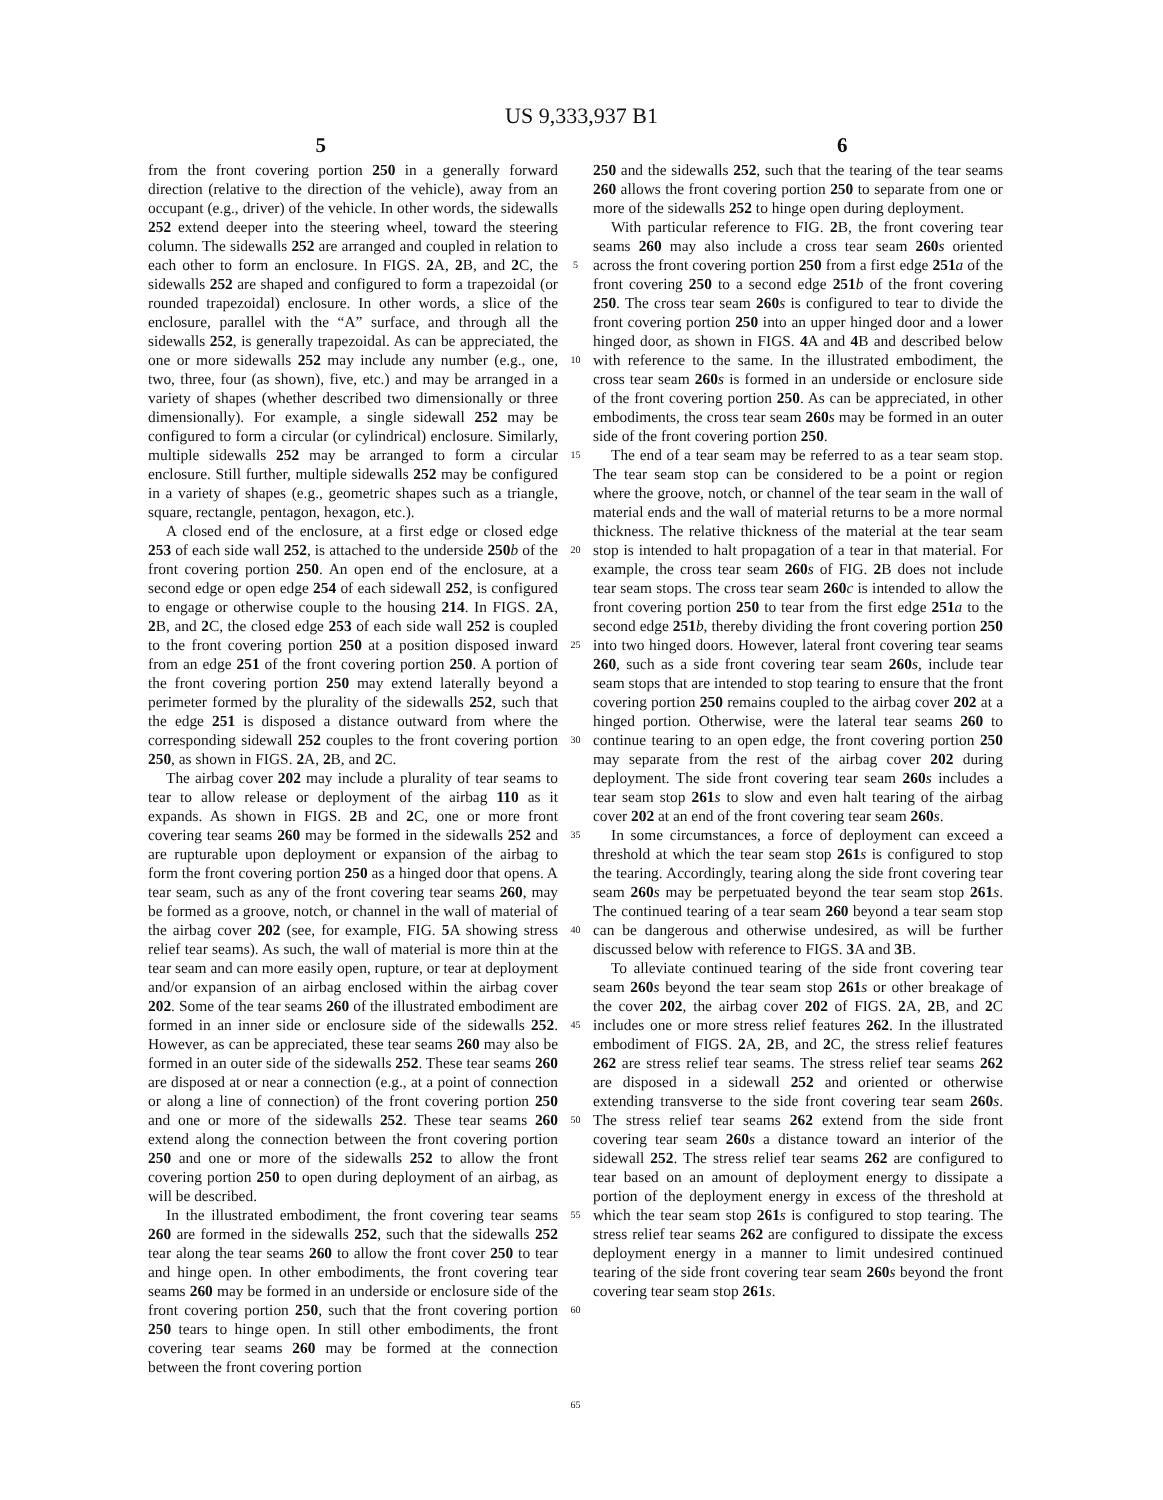US 9,333,937 B1
5 6
from the front covering portion 250 in a generally forward direction (relative to the direction of the vehicle), away from an occupant (e.g., driver) of the vehicle. In other words, the sidewalls 252 extend deeper into the steering wheel, toward the steering column. The sidewalls 252 are arranged and coupled in relation to each other to form an enclosure. In FIGS. 2 A, 2 B, and 2 C, the sidewalls 252 are shaped and configured to form a trapezoidal (or rounded trapezoidal) enclosure. In other words, a slice of the enclosure, parallel with the “A” surface, and through all the sidewalls 252, is generally trapezoidal. As can be appreciated, the one or more sidewalls 252 may include any number (e.g., one, two, three, four (as shown), five, etc.) and may be arranged in a variety of shapes (whether described two dimensionally or three dimensionally). For example, a single sidewall 252 may be configured to form a circular (or cylindrical) enclosure. Similarly, multiple sidewalls 252 may be arranged to form a circular enclosure. Still further, multiple sidewalls 252 may be configured in a variety of shapes (e.g., geometric shapes such as a triangle, square, rectangle, pentagon, hexagon, etc.).
A closed end of the enclosure, at a first edge or closed edge 253 of each side wall 252, is attached to the underside 250 b of the front covering portion 250. An open end of the enclosure, at a second edge or open edge 254 of each sidewall 252, is configured to engage or otherwise couple to the housing 214. In FIGS. 2 A, 2 B, and 2 C, the closed edge 253 of each side wall 252 is coupled to the front covering portion 250 at a position disposed inward from an edge 251 of the front covering portion 250. A portion of the front covering portion 250 may extend laterally beyond a perimeter formed by the plurality of the sidewalls 252, such that the edge 251 is disposed a distance outward from where the corresponding sidewall 252 couples to the front covering portion 250, as shown in FIGS. 2 A, 2 B, and 2 C.
The airbag cover 202 may include a plurality of tear seams to tear to allow release or deployment of the airbag 110 as it expands. As shown in FIGS. 2 B and 2 C, one or more front covering tear seams 260 may be formed in the sidewalls 252 and are rupturable upon deployment or expansion of the airbag to form the front covering portion 250 as a hinged door that opens. A tear seam, such as any of the front covering tear seams 260, may be formed as a groove, notch, or channel in the wall of material of the airbag cover 202 (see, for example, FIG. 5 A showing stress relief tear seams). As such, the wall of material is more thin at the tear seam and can more easily open, rupture, or tear at deployment and/or expansion of an airbag enclosed within the airbag cover 202. Some of the tear seams 260 of the illustrated embodiment are formed in an inner side or enclosure side of the sidewalls 252. However, as can be appreciated, these tear seams 260 may also be formed in an outer side of the sidewalls 252. These tear seams 260 are disposed at or near a connection (e.g., at a point of connection or along a line of connection) of the front covering portion 250 and one or more of the sidewalls 252. These tear seams 260 extend along the connection between the front covering portion 250 and one or more of the sidewalls 252 to allow the front covering portion 250 to open during deployment of an airbag, as will be described.
In the illustrated embodiment, the front covering tear seams 260 are formed in the sidewalls 252, such that the sidewalls 252 tear along the tear seams 260 to allow the front cover 250 to tear and hinge open. In other embodiments, the front covering tear seams 260 may be formed in an underside or enclosure side of the front covering portion 250, such that the front covering portion 250 tears to hinge open. In still other embodiments, the front covering tear seams 260 may be formed at the connection between the front covering portion
5
10
15
20
25
30
35
40
45
50
55
60
65
250 and the sidewalls 252, such that the tearing of the tear seams 260 allows the front covering portion 250 to separate from one or more of the sidewalls 252 to hinge open during deployment.
With particular reference to FIG. 2 B, the front covering tear seams 260 may also include a cross tear seam 260 s oriented across the front covering portion 250 from a first edge 251 a of the front covering 250 to a second edge 251 b of the front covering 250. The cross tear seam 260 s is configured to tear to divide the front covering portion 250 into an upper hinged door and a lower hinged door, as shown in FIGS. 4 A and 4 B and described below with reference to the same. In the illustrated embodiment, the cross tear seam 260 s is formed in an underside or enclosure side of the front covering portion 250. As can be appreciated, in other embodiments, the cross tear seam 260 s may be formed in an outer side of the front covering portion 250.
The end of a tear seam may be referred to as a tear seam stop. The tear seam stop can be considered to be a point or region where the groove, notch, or channel of the tear seam in the wall of material ends and the wall of material returns to be a more normal thickness. The relative thickness of the material at the tear seam stop is intended to halt propagation of a tear in that material. For example, the cross tear seam 260 s of FIG. 2 B does not include tear seam stops. The cross tear seam 260 c is intended to allow the front covering portion 250 to tear from the first edge 251 a to the second edge 251 b, thereby dividing the front covering portion 250 into two hinged doors. However, lateral front covering tear seams 260, such as a side front covering tear seam 260 s, include tear seam stops that are intended to stop tearing to ensure that the front covering portion 250 remains coupled to the airbag cover 202 at a hinged portion. Otherwise, were the lateral tear seams 260 to continue tearing to an open edge, the front covering portion 250 may separate from the rest of the airbag cover 202 during deployment. The side front covering tear seam 260 s includes a tear seam stop 261 s to slow and even halt tearing of the airbag cover 202 at an end of the front covering tear seam 260 s.
In some circumstances, a force of deployment can exceed a threshold at which the tear seam stop 261 s is configured to stop the tearing. Accordingly, tearing along the side front covering tear seam 260 s may be perpetuated beyond the tear seam stop 261 s. The continued tearing of a tear seam 260 beyond a tear seam stop can be dangerous and otherwise undesired, as will be further discussed below with reference to FIGS. 3 A and 3 B.
To alleviate continued tearing of the side front covering tear seam 260 s beyond the tear seam stop 261 s or other breakage of the cover 202, the airbag cover 202 of FIGS. 2 A, 2 B, and 2 C includes one or more stress relief features 262. In the illustrated embodiment of FIGS. 2 A, 2 B, and 2 C, the stress relief features 262 are stress relief tear seams. The stress relief tear seams 262 are disposed in a sidewall 252 and oriented or otherwise extending transverse to the side front covering tear seam 260 s. The stress relief tear seams 262 extend from the side front covering tear seam 260 s a distance toward an interior of the sidewall 252. The stress relief tear seams 262 are configured to tear based on an amount of deployment energy to dissipate a portion of the deployment energy in excess of the threshold at which the tear seam stop 261 s is configured to stop tearing. The stress relief tear seams 262 are configured to dissipate the excess deployment energy in a manner to limit undesired continued tearing of the side front covering tear seam 260 s beyond the front covering tear seam stop 261 s.